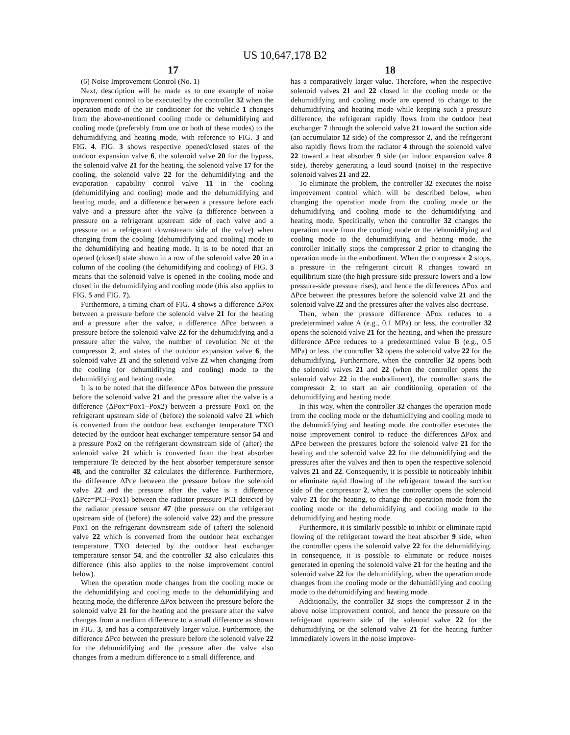US 10,647,178 B2
17 18
(6) Noise Improvement Control (No. 1)
Next, description will be made as to one example of noise improvement control to be executed by the controller 32 when the operation mode of the air conditioner for the vehicle 1 changes from the above-mentioned cooling mode or dehumidifying and cooling mode (preferably from one or both of these modes) to the dehumidifying and heating mode, with reference to FIG. 3 and FIG. 4. FIG. 3 shows respective opened/closed states of the outdoor expansion valve 6, the solenoid valve 20 for the bypass, the solenoid valve 21 for the heating, the solenoid valve 17 for the cooling, the solenoid valve 22 for the dehumidifying and the evaporation capability control valve 11 in the cooling (dehumidifying and cooling) mode and the dehumidifying and heating mode, and a difference between a pressure before each valve and a pressure after the valve (a difference between a pressure on a refrigerant upstream side of each valve and a pressure on a refrigerant downstream side of the valve) when changing from the cooling (dehumidifying and cooling) mode to the dehumidifying and heating mode. It is to be noted that an opened (closed) state shown in a row of the solenoid valve 20 in a column of the cooling (the dehumidifying and cooling) of FIG. 3 means that the solenoid valve is opened in the cooling mode and closed in the dehumidifying and cooling mode (this also applies to FIG. 5 and FIG. 7).
Furthermore, a timing chart of FIG. 4 shows a difference ΔPox between a pressure before the solenoid valve 21 for the heating and a pressure after the valve, a difference ΔPce between a pressure before the solenoid valve 22 for the dehumidifying and a pressure after the valve, the number of revolution Nc of the compressor 2, and states of the outdoor expansion valve 6, the solenoid valve 21 and the solenoid valve 22 when changing from the cooling (or dehumidifying and cooling) mode to the dehumidifying and heating mode.
It is to be noted that the difference ΔPox between the pressure before the solenoid valve 21 and the pressure after the valve is a difference (ΔPox=Pox1−Pox2) between a pressure Pox1 on the refrigerant upstream side of (before) the solenoid valve 21 which is converted from the outdoor heat exchanger temperature TXO detected by the outdoor heat exchanger temperature sensor 54 and a pressure Pox2 on the refrigerant downstream side of (after) the solenoid valve 21 which is converted from the heat absorber temperature Te detected by the heat absorber temperature sensor 48, and the controller 32 calculates the difference. Furthermore, the difference ΔPce between the pressure before the solenoid valve 22 and the pressure after the valve is a difference (ΔPce=PCI−Pox1) between the radiator pressure PCI detected by the radiator pressure sensor 47 (the pressure on the refrigerant upstream side of (before) the solenoid valve 22) and the pressure Pox1 on the refrigerant downstream side of (after) the solenoid valve 22 which is converted from the outdoor heat exchanger temperature TXO detected by the outdoor heat exchanger temperature sensor 54, and the controller 32 also calculates this difference (this also applies to the noise improvement control below).
When the operation mode changes from the cooling mode or the dehumidifying and cooling mode to the dehumidifying and heating mode, the difference ΔPox between the pressure before the solenoid valve 21 for the heating and the pressure after the valve changes from a medium difference to a small difference as shown in FIG. 3, and has a comparatively larger value. Furthermore, the difference ΔPce between the pressure before the solenoid valve 22 for the dehumidifying and the pressure after the valve also changes from a medium difference to a small difference, and
has a comparatively larger value. Therefore, when the respective solenoid valves 21 and 22 closed in the cooling mode or the dehumidifying and cooling mode are opened to change to the dehumidifying and heating mode while keeping such a pressure difference, the refrigerant rapidly flows from the outdoor heat exchanger 7 through the solenoid valve 21 toward the suction side (an accumulator 12 side) of the compressor 2, and the refrigerant also rapidly flows from the radiator 4 through the solenoid valve 22 toward a heat absorber 9 side (an indoor expansion valve 8 side), thereby generating a loud sound (noise) in the respective solenoid valves 21 and 22.
To eliminate the problem, the controller 32 executes the noise improvement control which will be described below, when changing the operation mode from the cooling mode or the dehumidifying and cooling mode to the dehumidifying and heating mode. Specifically, when the controller 32 changes the operation mode from the cooling mode or the dehumidifying and cooling mode to the dehumidifying and heating mode, the controller initially stops the compressor 2 prior to changing the operation mode in the embodiment. When the compressor 2 stops, a pressure in the refrigerant circuit R changes toward an equilibrium state (the high pressure-side pressure lowers and a low pressure-side pressure rises), and hence the differences ΔPox and ΔPce between the pressures before the solenoid valve 21 and the solenoid valve 22 and the pressures after the valves also decrease.
Then, when the pressure difference ΔPox reduces to a predetermined value A (e.g., 0.1 MPa) or less, the controller 32 opens the solenoid valve 21 for the heating, and when the pressure difference ΔPce reduces to a predetermined value B (e.g., 0.5 MPa) or less, the controller 32 opens the solenoid valve 22 for the dehumidifying. Furthermore, when the controller 32 opens both the solenoid valves 21 and 22 (when the controller opens the solenoid valve 22 in the embodiment), the controller starts the compressor 2, to start an air conditioning operation of the dehumidifying and heating mode.
In this way, when the controller 32 changes the operation mode from the cooling mode or the dehumidifying and cooling mode to the dehumidifying and heating mode, the controller executes the noise improvement control to reduce the differences ΔPox and ΔPce between the pressures before the solenoid valve 21 for the heating and the solenoid valve 22 for the dehumidifying and the pressures after the valves and then to open the respective solenoid valves 21 and 22. Consequently, it is possible to noticeably inhibit or eliminate rapid flowing of the refrigerant toward the suction side of the compressor 2, when the controller opens the solenoid valve 21 for the heating, to change the operation mode from the cooling mode or the dehumidifying and cooling mode to the dehumidifying and heating mode.
Furthermore, it is similarly possible to inhibit or eliminate rapid flowing of the refrigerant toward the heat absorber 9 side, when the controller opens the solenoid valve 22 for the dehumidifying. In consequence, it is possible to eliminate or reduce noises generated in opening the solenoid valve 21 for the heating and the solenoid valve 22 for the dehumidifying, when the operation mode changes from the cooling mode or the dehumidifying and cooling mode to the dehumidifying and heating mode.
Additionally, the controller 32 stops the compressor 2 in the above noise improvement control, and hence the pressure on the refrigerant upstream side of the solenoid valve 22 for the dehumidifying or the solenoid valve 21 for the heating further immediately lowers in the noise improve-